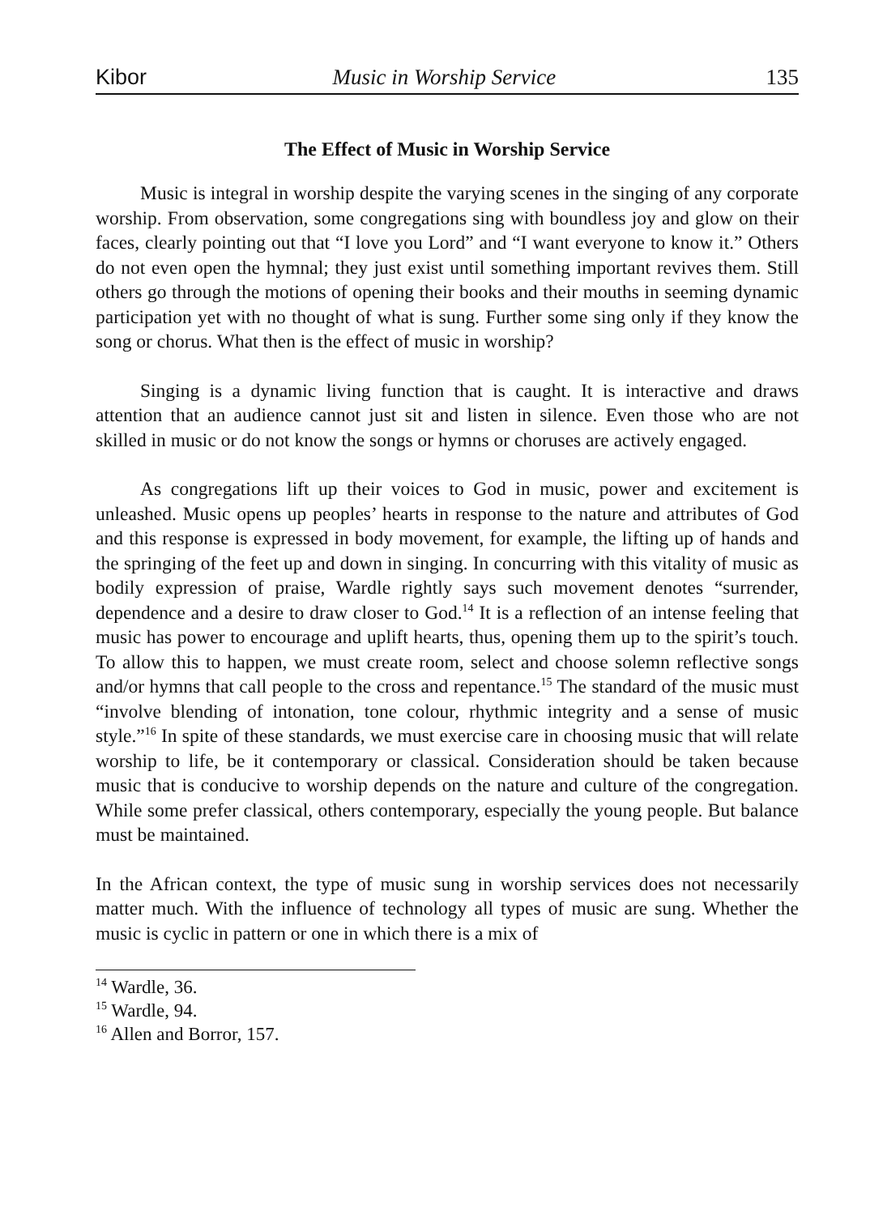Kibor Music in Worship Service 135
The Effect of Music in Worship Service
Music is integral in worship despite the varying scenes in the singing of any corporate worship. From observation, some congregations sing with boundless joy and glow on their faces, clearly pointing out that “I love you Lord” and “I want everyone to know it.” Others do not even open the hymnal; they just exist until something important revives them. Still others go through the motions of opening their books and their mouths in seeming dynamic participation yet with no thought of what is sung. Further some sing only if they know the song or chorus. What then is the effect of music in worship?
Singing is a dynamic living function that is caught. It is interactive and draws attention that an audience cannot just sit and listen in silence. Even those who are not skilled in music or do not know the songs or hymns or choruses are actively engaged.
As congregations lift up their voices to God in music, power and excitement is unleashed. Music opens up peoples’ hearts in response to the nature and attributes of God and this response is expressed in body movement, for example, the lifting up of hands and the springing of the feet up and down in singing. In concurring with this vitality of music as bodily expression of praise, Wardle rightly says such movement denotes “surrender, dependence and a desire to draw closer to God.<sup>14</sup> It is a reflection of an intense feeling that music has power to encourage and uplift hearts, thus, opening them up to the spirit’s touch. To allow this to happen, we must create room, select and choose solemn reflective songs and/or hymns that call people to the cross and repentance.<sup>15</sup> The standard of the music must “involve blending of intonation, tone colour, rhythmic integrity and a sense of music style.”<sup>16</sup> In spite of these standards, we must exercise care in choosing music that will relate worship to life, be it contemporary or classical. Consideration should be taken because music that is conducive to worship depends on the nature and culture of the congregation. While some prefer classical, others contemporary, especially the young people. But balance must be maintained.
In the African context, the type of music sung in worship services does not necessarily matter much. With the influence of technology all types of music are sung. Whether the music is cyclic in pattern or one in which there is a mix of
<sup>14</sup> Wardle, 36.
<sup>15</sup> Wardle, 94.
<sup>16</sup> Allen and Borror, 157.